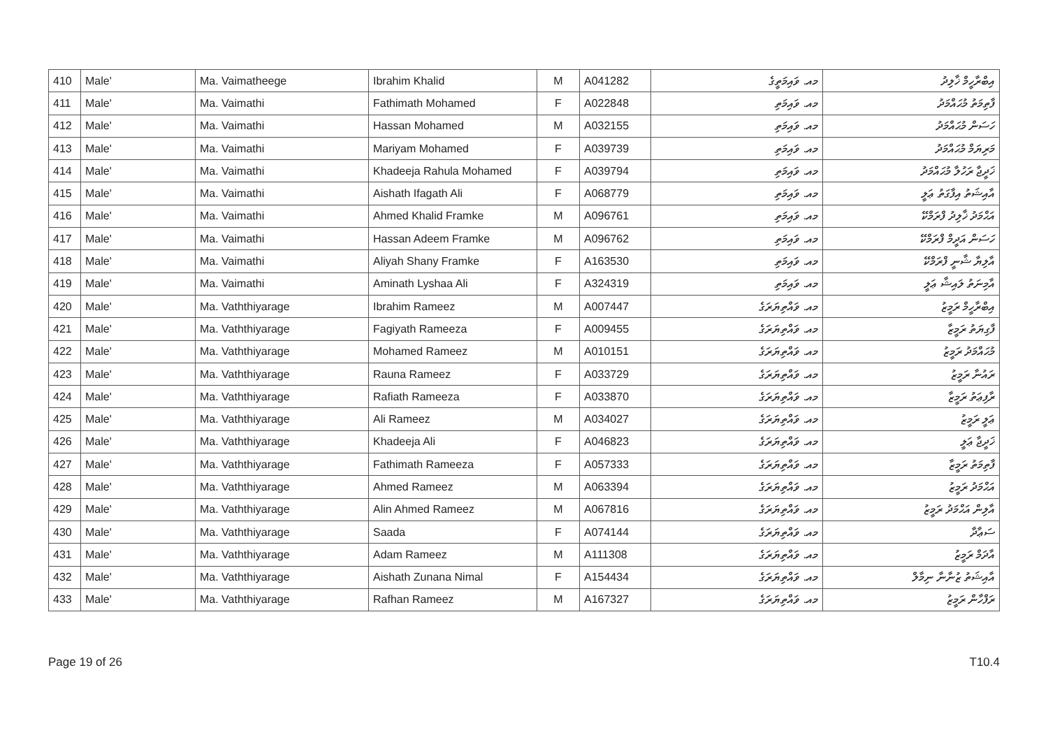| 410 | Male' | Ma. Vaimatheege | Ibrahim Khalid | M | A041282 | މއ. ވައިމަތީގެ | އިބްރާހީމް ޚާލިދު |
| 411 | Male' | Ma. Vaimathi | Fathimath Mohamed | F | A022848 | މއ. ވައިމަތި | ފާތިމަތު މުޙައްމަދު |
| 412 | Male' | Ma. Vaimathi | Hassan Mohamed | M | A032155 | މއ. ވައިމަތި | ހަސަން މުޙައްމަދު |
| 413 | Male' | Ma. Vaimathi | Mariyam Mohamed | F | A039739 | މއ. ވައިމަތި | މަރިޔަމް މުޙައްމަދު |
| 414 | Male' | Ma. Vaimathi | Khadeeja Rahula Mohamed | F | A039794 | މއ. ވައިމަތި | ޚަދީޖާ ރަހުލާ މުޙައްމަދު |
| 415 | Male' | Ma. Vaimathi | Aishath Ifagath Ali | F | A068779 | މއ. ވައިމަތި | އާއިޝަތު އިފާގަތު ޢަލީ |
| 416 | Male' | Ma. Vaimathi | Ahmed Khalid Framke | M | A096761 | މއ. ވައިމަތި | އަޙްމަދު ޚާލިދު ފްރަމްކޭ |
| 417 | Male' | Ma. Vaimathi | Hassan Adeem Framke | M | A096762 | މއ. ވައިމަތި | ހަސަން އަދީމް ފްރަމްކޭ |
| 418 | Male' | Ma. Vaimathi | Aliyah Shany Framke | F | A163530 | މއ. ވައިމަތި | އާލިޔާ ޝާނީ ފްރަމްކޭ |
| 419 | Male' | Ma. Vaimathi | Aminath Lyshaa Ali | F | A324319 | މއ. ވައިމަތި | އާމިނަތު ލައިޝާ ޢަލީ |
| 420 | Male' | Ma. Vaththiyarage | Ibrahim Rameez | M | A007447 | މއ. ވައްތިޔަރަގެ | އިބްރާހީމް ރަމީޒު |
| 421 | Male' | Ma. Vaththiyarage | Fagiyath Rameeza | F | A009455 | މއ. ވައްތިޔަރަގެ | ފާގިޔަތު ރަމީޒާ |
| 422 | Male' | Ma. Vaththiyarage | Mohamed Rameez | M | A010151 | މއ. ވައްތިޔަރަގެ | މުޙައްމަދު ރަމީޒު |
| 423 | Male' | Ma. Vaththiyarage | Rauna Rameez | F | A033729 | މއ. ވައްތިޔަރަގެ | ރައުނާ ރަމީޒު |
| 424 | Male' | Ma. Vaththiyarage | Rafiath Rameeza | F | A033870 | މއ. ވައްތިޔަރަގެ | ރާފިޢަތު ރަމީޒާ |
| 425 | Male' | Ma. Vaththiyarage | Ali Rameez | M | A034027 | މއ. ވައްތިޔަރަގެ | ޢަލީ ރަމީޒު |
| 426 | Male' | Ma. Vaththiyarage | Khadeeja Ali | F | A046823 | މއ. ވައްތިޔަރަގެ | ޚަދީޖާ ޢަލީ |
| 427 | Male' | Ma. Vaththiyarage | Fathimath Rameeza | F | A057333 | މއ. ވައްތިޔަރަގެ | ފާތިމަތު ރަމީޒާ |
| 428 | Male' | Ma. Vaththiyarage | Ahmed Rameez | M | A063394 | މއ. ވައްތިޔަރަގެ | އަޙްމަދު ރަމީޒު |
| 429 | Male' | Ma. Vaththiyarage | Alin Ahmed Rameez | M | A067816 | މއ. ވައްތިޔަރަގެ | އާލިން އަޙްމަދު ރަމީޒު |
| 430 | Male' | Ma. Vaththiyarage | Saada | F | A074144 | މއ. ވައްތިޔަރަގެ | ސަޢާދާ |
| 431 | Male' | Ma. Vaththiyarage | Adam Rameez | M | A111308 | މއ. ވައްތިޔަރަގެ | އާދަމް ރަމީޒު |
| 432 | Male' | Ma. Vaththiyarage | Aishath Zunana Nimal | F | A154434 | މއ. ވައްތިޔަރަގެ | އާއިޝަތު ޒުނާނާ ނިމާލް |
| 433 | Male' | Ma. Vaththiyarage | Rafhan Rameez | M | A167327 | މއ. ވައްތިޔަރަގެ | ރަފްހާން ރަމީޒު |
Page 19 of 26 T10.4